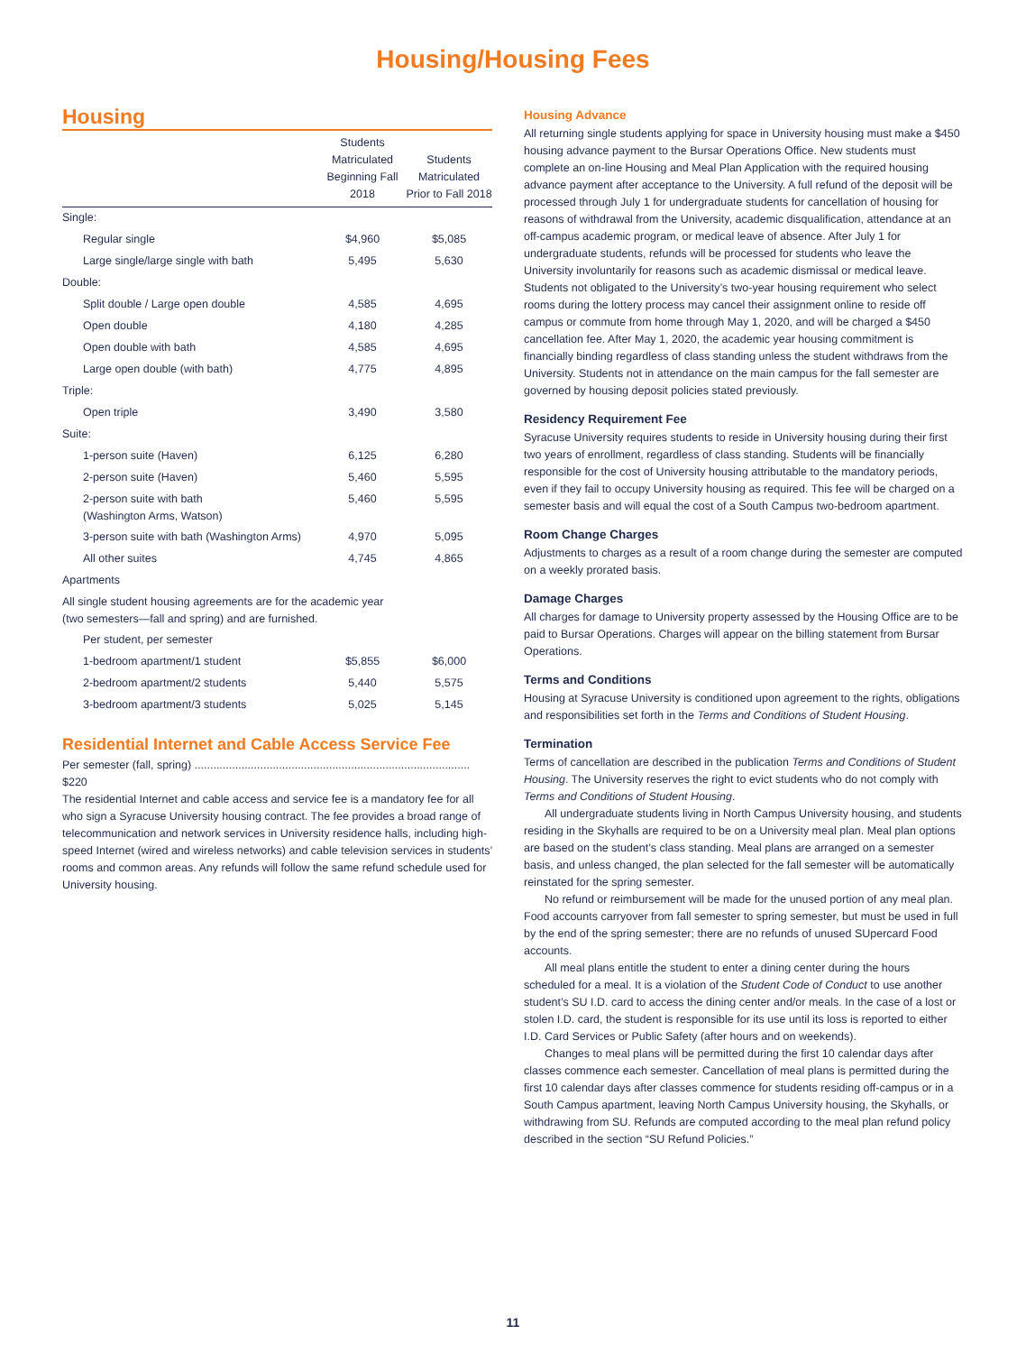Housing/Housing Fees
Housing
| | Students Matriculated Beginning Fall 2018 | Students Matriculated Prior to Fall 2018 |
| --- | --- | --- |
| Single: | | |
| Regular single | $4,960 | $5,085 |
| Large single/large single with bath | 5,495 | 5,630 |
| Double: | | |
| Split double / Large open double | 4,585 | 4,695 |
| Open double | 4,180 | 4,285 |
| Open double with bath | 4,585 | 4,695 |
| Large open double (with bath) | 4,775 | 4,895 |
| Triple: | | |
| Open triple | 3,490 | 3,580 |
| Suite: | | |
| 1-person suite (Haven) | 6,125 | 6,280 |
| 2-person suite (Haven) | 5,460 | 5,595 |
| 2-person suite with bath (Washington Arms, Watson) | 5,460 | 5,595 |
| 3-person suite with bath (Washington Arms) | 4,970 | 5,095 |
| All other suites | 4,745 | 4,865 |
| Apartments | | |
| All single student housing agreements are for the academic year (two semesters—fall and spring) and are furnished. | | |
| Per student, per semester | | |
| 1-bedroom apartment/1 student | $5,855 | $6,000 |
| 2-bedroom apartment/2 students | 5,440 | 5,575 |
| 3-bedroom apartment/3 students | 5,025 | 5,145 |
Residential Internet and Cable Access Service Fee
Per semester (fall, spring) ........................................................................................ $220
The residential Internet and cable access and service fee is a mandatory fee for all who sign a Syracuse University housing contract. The fee provides a broad range of telecommunication and network services in University residence halls, including high-speed Internet (wired and wireless networks) and cable television services in students’ rooms and common areas. Any refunds will follow the same refund schedule used for University housing.
Housing Advance
All returning single students applying for space in University housing must make a $450 housing advance payment to the Bursar Operations Office. New students must complete an on-line Housing and Meal Plan Application with the required housing advance payment after acceptance to the University. A full refund of the deposit will be processed through July 1 for undergraduate students for cancellation of housing for reasons of withdrawal from the University, academic disqualification, attendance at an off-campus academic program, or medical leave of absence. After July 1 for undergraduate students, refunds will be processed for students who leave the University involuntarily for reasons such as academic dismissal or medical leave. Students not obligated to the University’s two-year housing requirement who select rooms during the lottery process may cancel their assignment online to reside off campus or commute from home through May 1, 2020, and will be charged a $450 cancellation fee. After May 1, 2020, the academic year housing commitment is financially binding regardless of class standing unless the student withdraws from the University. Students not in attendance on the main campus for the fall semester are governed by housing deposit policies stated previously.
Residency Requirement Fee
Syracuse University requires students to reside in University housing during their first two years of enrollment, regardless of class standing. Students will be financially responsible for the cost of University housing attributable to the mandatory periods, even if they fail to occupy University housing as required. This fee will be charged on a semester basis and will equal the cost of a South Campus two-bedroom apartment.
Room Change Charges
Adjustments to charges as a result of a room change during the semester are computed on a weekly prorated basis.
Damage Charges
All charges for damage to University property assessed by the Housing Office are to be paid to Bursar Operations. Charges will appear on the billing statement from Bursar Operations.
Terms and Conditions
Housing at Syracuse University is conditioned upon agreement to the rights, obligations and responsibilities set forth in the Terms and Conditions of Student Housing.
Termination
Terms of cancellation are described in the publication Terms and Conditions of Student Housing. The University reserves the right to evict students who do not comply with Terms and Conditions of Student Housing.
All undergraduate students living in North Campus University housing, and students residing in the Skyhalls are required to be on a University meal plan. Meal plan options are based on the student’s class standing. Meal plans are arranged on a semester basis, and unless changed, the plan selected for the fall semester will be automatically reinstated for the spring semester.
No refund or reimbursement will be made for the unused portion of any meal plan. Food accounts carryover from fall semester to spring semester, but must be used in full by the end of the spring semester; there are no refunds of unused SUpercard Food accounts.
All meal plans entitle the student to enter a dining center during the hours scheduled for a meal. It is a violation of the Student Code of Conduct to use another student’s SU I.D. card to access the dining center and/or meals. In the case of a lost or stolen I.D. card, the student is responsible for its use until its loss is reported to either I.D. Card Services or Public Safety (after hours and on weekends).
Changes to meal plans will be permitted during the first 10 calendar days after classes commence each semester. Cancellation of meal plans is permitted during the first 10 calendar days after classes commence for students residing off-campus or in a South Campus apartment, leaving North Campus University housing, the Skyhalls, or withdrawing from SU. Refunds are computed according to the meal plan refund policy described in the section “SU Refund Policies.”
11